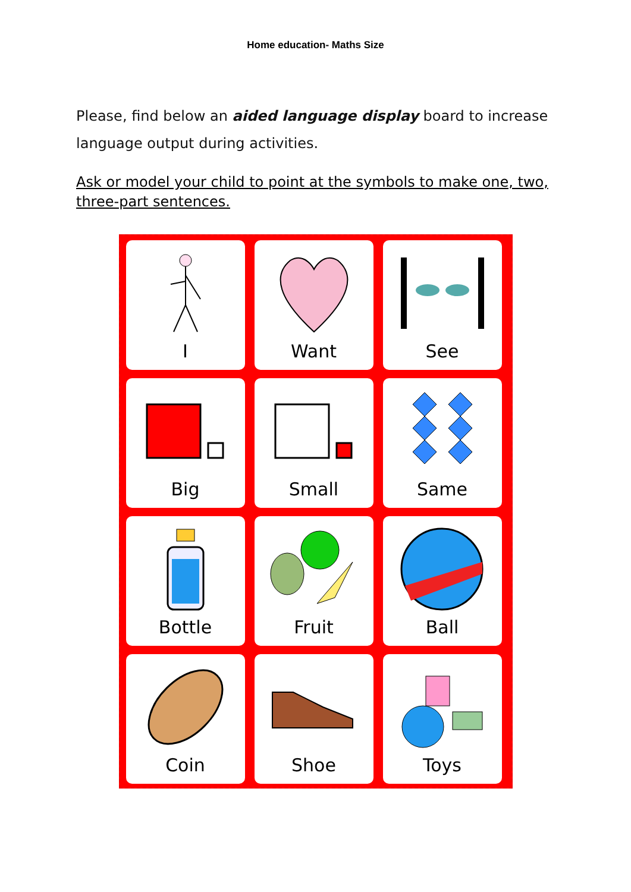Home education- Maths Size
Please, find below an aided language display board to increase language output during activities.
Ask or model your child to point at the symbols to make one, two, three-part sentences.
| I | Want | See |
| Big | Small | Same |
| Bottle | Fruit | Ball |
| Coin | Shoe | Toys |